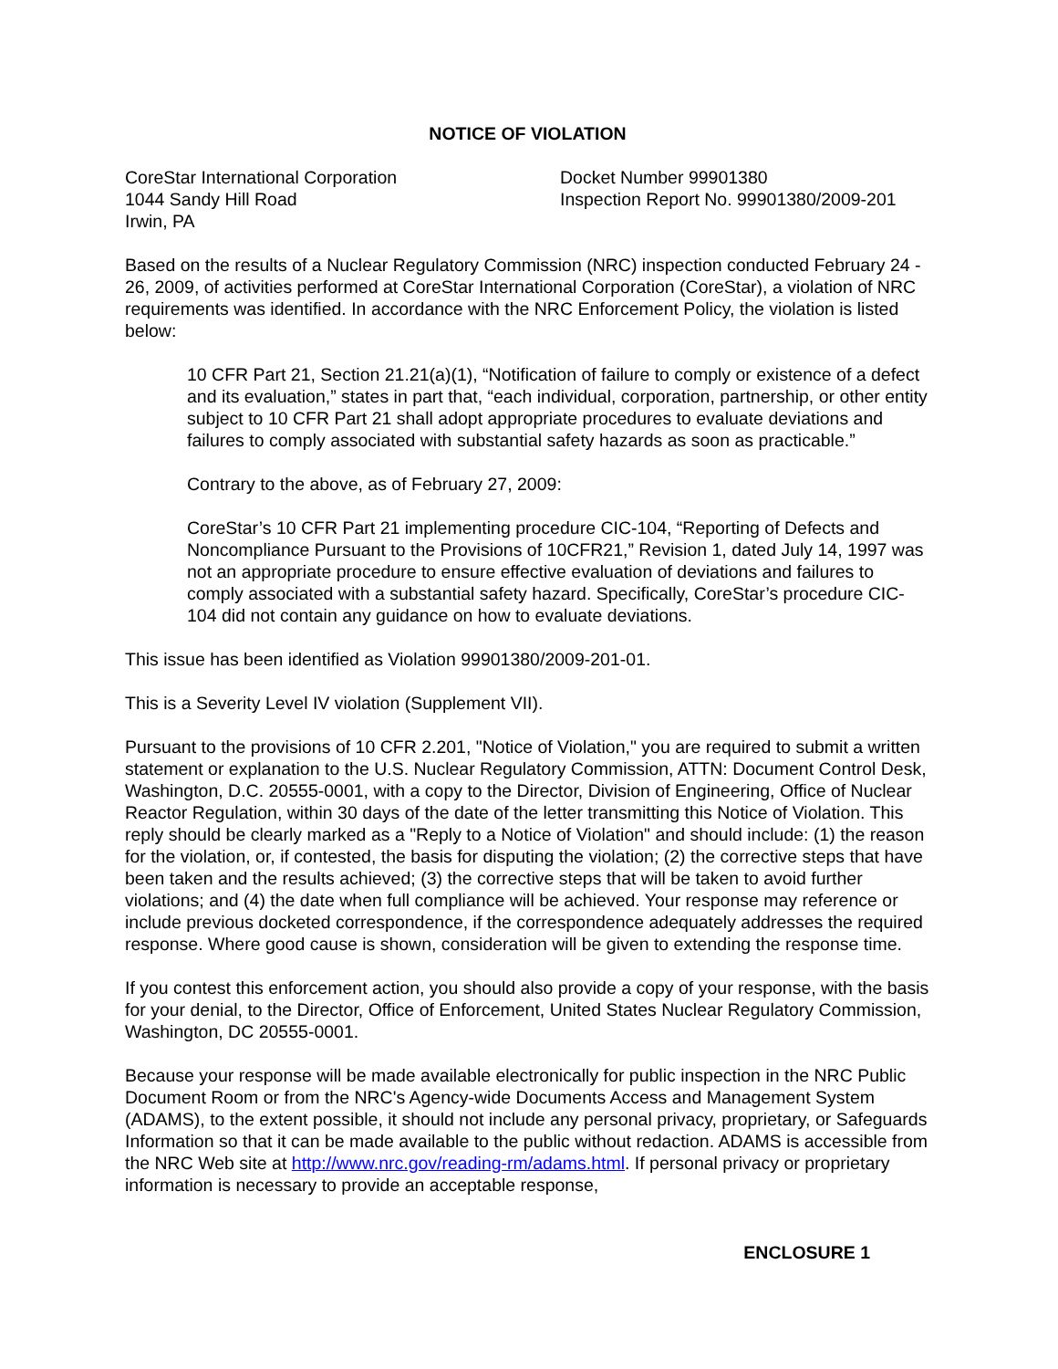NOTICE OF VIOLATION
CoreStar International Corporation
1044 Sandy Hill Road
Irwin, PA
Docket Number 99901380
Inspection Report No. 99901380/2009-201
Based on the results of a Nuclear Regulatory Commission (NRC) inspection conducted February 24 - 26, 2009, of activities performed at CoreStar International Corporation (CoreStar), a violation of NRC requirements was identified. In accordance with the NRC Enforcement Policy, the violation is listed below:
10 CFR Part 21, Section 21.21(a)(1), “Notification of failure to comply or existence of a defect and its evaluation,” states in part that, “each individual, corporation, partnership, or other entity subject to 10 CFR Part 21 shall adopt appropriate procedures to evaluate deviations and failures to comply associated with substantial safety hazards as soon as practicable.”
Contrary to the above, as of February 27, 2009:
CoreStar’s 10 CFR Part 21 implementing procedure CIC-104, “Reporting of Defects and Noncompliance Pursuant to the Provisions of 10CFR21,” Revision 1, dated July 14, 1997 was not an appropriate procedure to ensure effective evaluation of deviations and failures to comply associated with a substantial safety hazard. Specifically, CoreStar’s procedure CIC-104 did not contain any guidance on how to evaluate deviations.
This issue has been identified as Violation 99901380/2009-201-01.
This is a Severity Level IV violation (Supplement VII).
Pursuant to the provisions of 10 CFR 2.201, "Notice of Violation," you are required to submit a written statement or explanation to the U.S. Nuclear Regulatory Commission, ATTN: Document Control Desk, Washington, D.C. 20555-0001, with a copy to the Director, Division of Engineering, Office of Nuclear Reactor Regulation, within 30 days of the date of the letter transmitting this Notice of Violation. This reply should be clearly marked as a "Reply to a Notice of Violation" and should include: (1) the reason for the violation, or, if contested, the basis for disputing the violation; (2) the corrective steps that have been taken and the results achieved; (3) the corrective steps that will be taken to avoid further violations; and (4) the date when full compliance will be achieved. Your response may reference or include previous docketed correspondence, if the correspondence adequately addresses the required response. Where good cause is shown, consideration will be given to extending the response time.
If you contest this enforcement action, you should also provide a copy of your response, with the basis for your denial, to the Director, Office of Enforcement, United States Nuclear Regulatory Commission, Washington, DC 20555-0001.
Because your response will be made available electronically for public inspection in the NRC Public Document Room or from the NRC's Agency-wide Documents Access and Management System (ADAMS), to the extent possible, it should not include any personal privacy, proprietary, or Safeguards Information so that it can be made available to the public without redaction. ADAMS is accessible from the NRC Web site at http://www.nrc.gov/reading-rm/adams.html. If personal privacy or proprietary information is necessary to provide an acceptable response,
ENCLOSURE 1